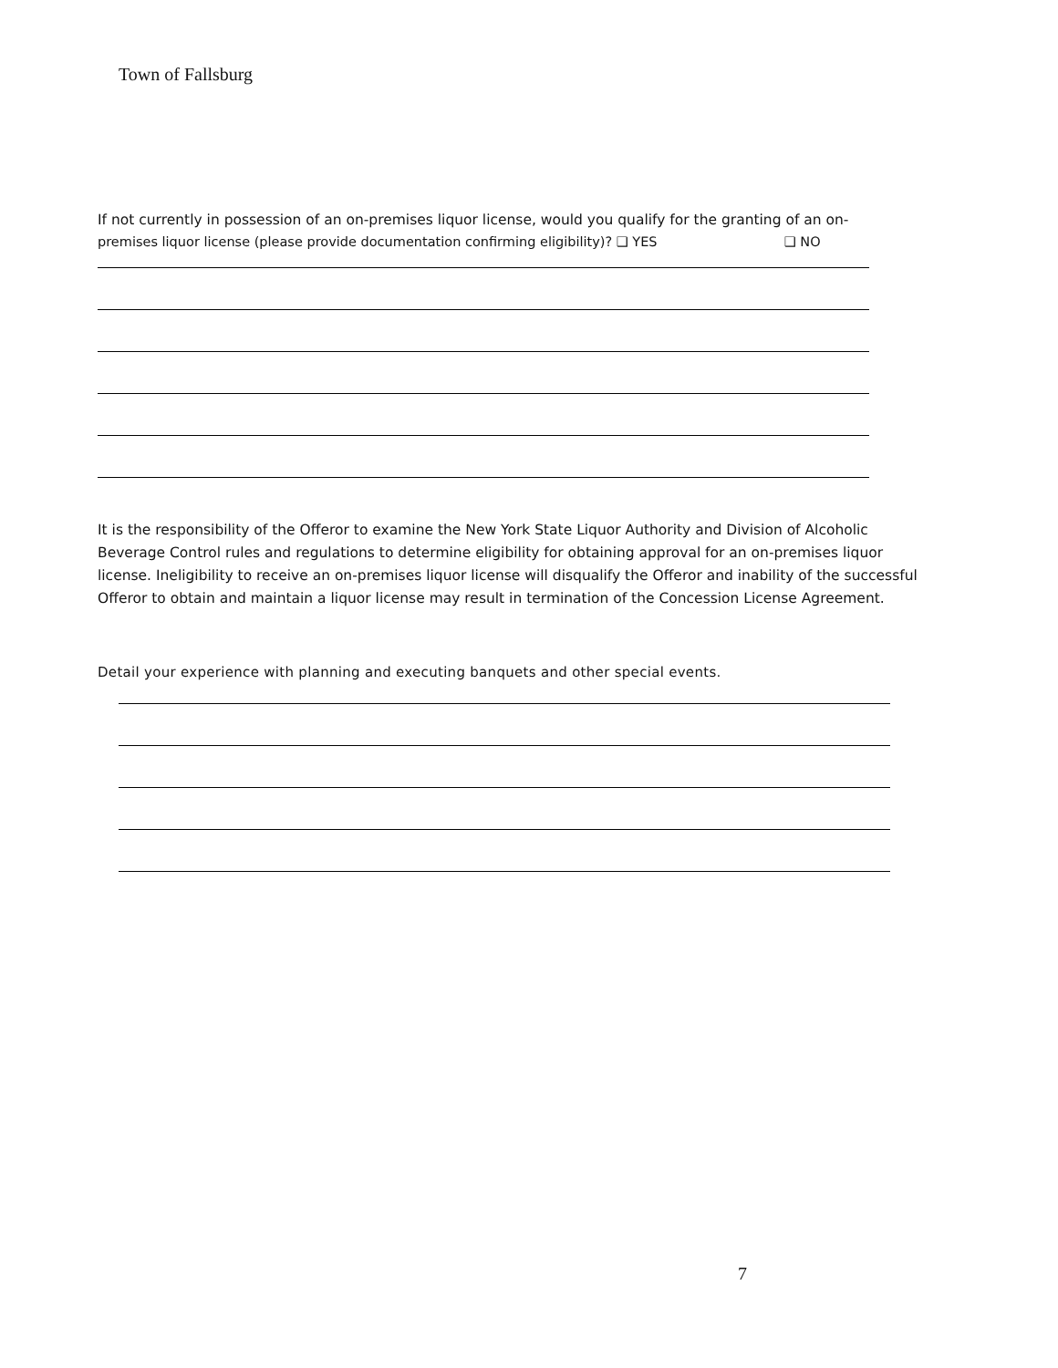Town of Fallsburg
If not currently in possession of an on-premises liquor license, would you qualify for the granting of an on-
premises liquor license (please provide documentation confirming eligibility)? ❑ YES ❑ NO
It is the responsibility of the Offeror to examine the New York State Liquor Authority and Division of Alcoholic Beverage Control rules and regulations to determine eligibility for obtaining approval for an on-premises liquor license. Ineligibility to receive an on-premises liquor license will disqualify the Offeror and inability of the successful Offeror to obtain and maintain a liquor license may result in termination of the Concession License Agreement.
Detail your experience with planning and executing banquets and other special events.
7